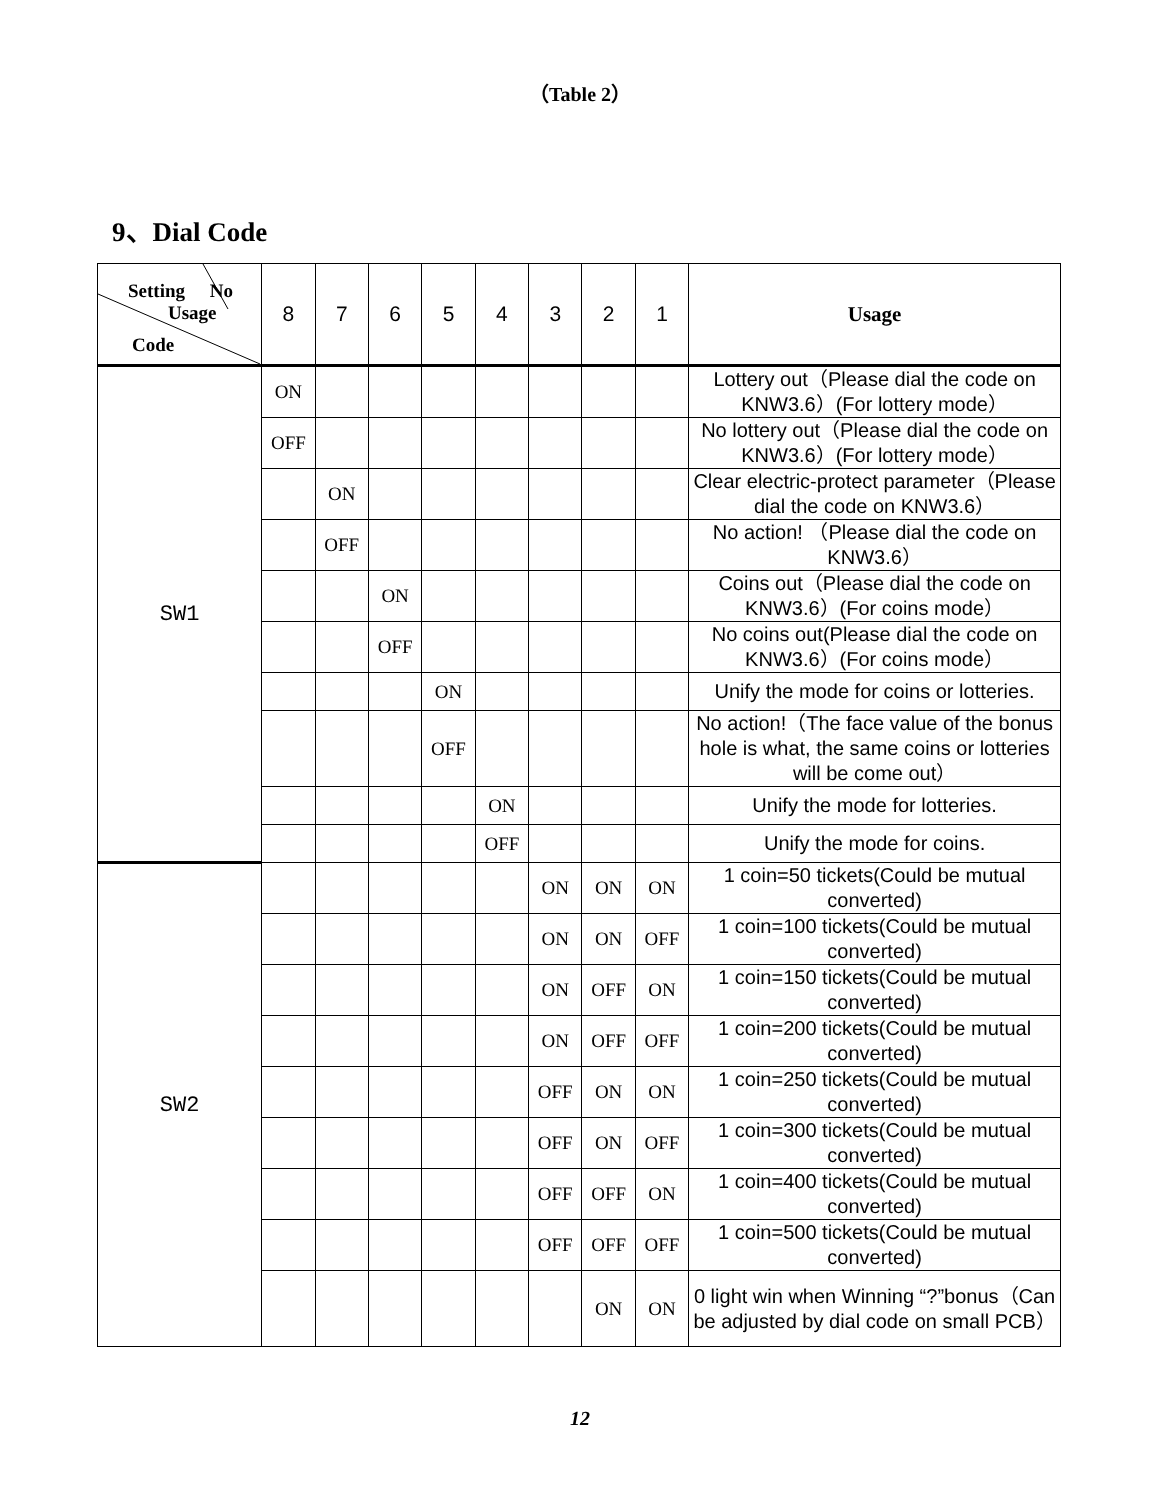（Table 2）
9、Dial Code
| Setting No Usage Code | 8 | 7 | 6 | 5 | 4 | 3 | 2 | 1 | Usage |
| --- | --- | --- | --- | --- | --- | --- | --- | --- | --- |
| SW1 | ON | | | | | | | | Lottery out（Please dial the code on KNW3.6）(For lottery mode） |
| | OFF | | | | | | | | No lottery out（Please dial the code on KNW3.6）(For lottery mode） |
| | | ON | | | | | | | Clear electric-protect parameter（Please dial the code on KNW3.6） |
| | | OFF | | | | | | | No action! （Please dial the code on KNW3.6） |
| | | | ON | | | | | | Coins out（Please dial the code on KNW3.6）(For coins mode） |
| | | | OFF | | | | | | No coins out(Please dial the code on KNW3.6）(For coins mode） |
| | | | | ON | | | | | Unify the mode for coins or lotteries. |
| | | | | OFF | | | | | No action!（The face value of the bonus hole is what, the same coins or lotteries will be come out） |
| | | | | | ON | | | | Unify the mode for lotteries. |
| | | | | | OFF | | | | Unify the mode for coins. |
| SW2 | | | | | | ON | ON | ON | 1 coin=50 tickets(Could be mutual converted) |
| | | | | | | ON | ON | OFF | 1 coin=100 tickets(Could be mutual converted) |
| | | | | | | ON | OFF | ON | 1 coin=150 tickets(Could be mutual converted) |
| | | | | | | ON | OFF | OFF | 1 coin=200 tickets(Could be mutual converted) |
| | | | | | | OFF | ON | ON | 1 coin=250 tickets(Could be mutual converted) |
| | | | | | | OFF | ON | OFF | 1 coin=300 tickets(Could be mutual converted) |
| | | | | | | OFF | OFF | ON | 1 coin=400 tickets(Could be mutual converted) |
| | | | | | | OFF | OFF | OFF | 1 coin=500 tickets(Could be mutual converted) |
| | | | | | | | ON | ON | 0 light win when Winning “?”bonus（Can be adjusted by dial code on small PCB） |
12